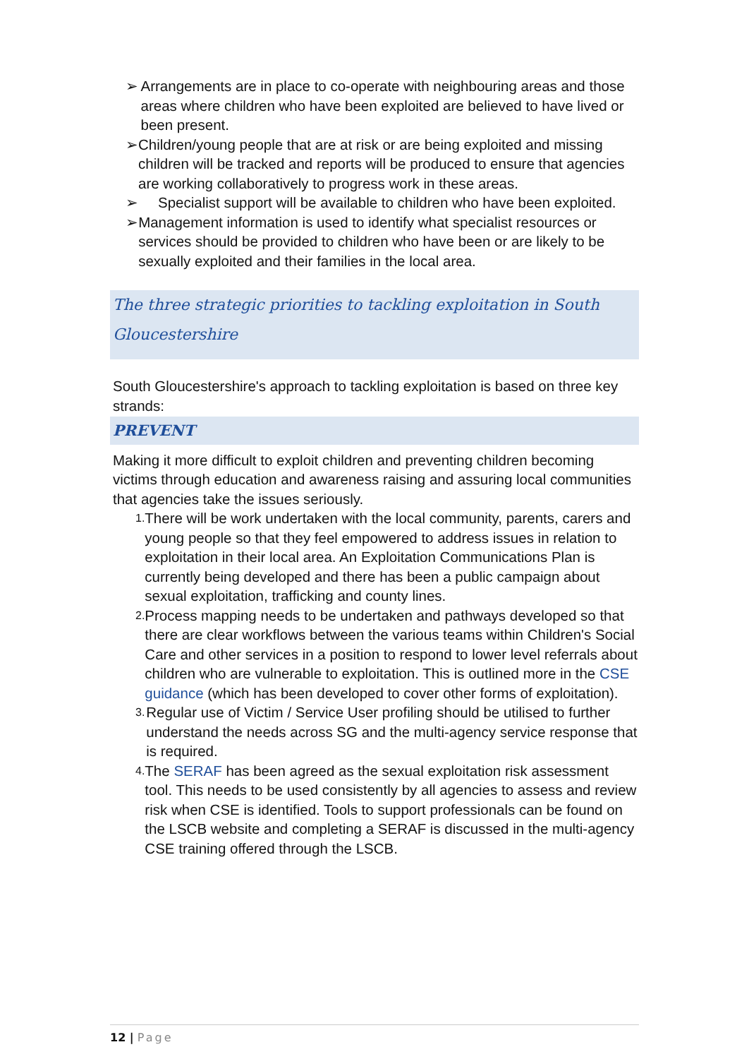➢ Arrangements are in place to co-operate with neighbouring areas and those areas where children who have been exploited are believed to have lived or been present.
➢ Children/young people that are at risk or are being exploited and missing children will be tracked and reports will be produced to ensure that agencies are working collaboratively to progress work in these areas.
➢ Specialist support will be available to children who have been exploited.
➢ Management information is used to identify what specialist resources or services should be provided to children who have been or are likely to be sexually exploited and their families in the local area.
The three strategic priorities to tackling exploitation in South Gloucestershire
South Gloucestershire's approach to tackling exploitation is based on three key strands:
PREVENT
Making it more difficult to exploit children and preventing children becoming victims through education and awareness raising and assuring local communities that agencies take the issues seriously.
1. There will be work undertaken with the local community, parents, carers and young people so that they feel empowered to address issues in relation to exploitation in their local area. An Exploitation Communications Plan is currently being developed and there has been a public campaign about sexual exploitation, trafficking and county lines.
2. Process mapping needs to be undertaken and pathways developed so that there are clear workflows between the various teams within Children's Social Care and other services in a position to respond to lower level referrals about children who are vulnerable to exploitation. This is outlined more in the CSE guidance (which has been developed to cover other forms of exploitation).
3. Regular use of Victim / Service User profiling should be utilised to further understand the needs across SG and the multi-agency service response that is required.
4. The SERAF has been agreed as the sexual exploitation risk assessment tool. This needs to be used consistently by all agencies to assess and review risk when CSE is identified. Tools to support professionals can be found on the LSCB website and completing a SERAF is discussed in the multi-agency CSE training offered through the LSCB.
12 | Page